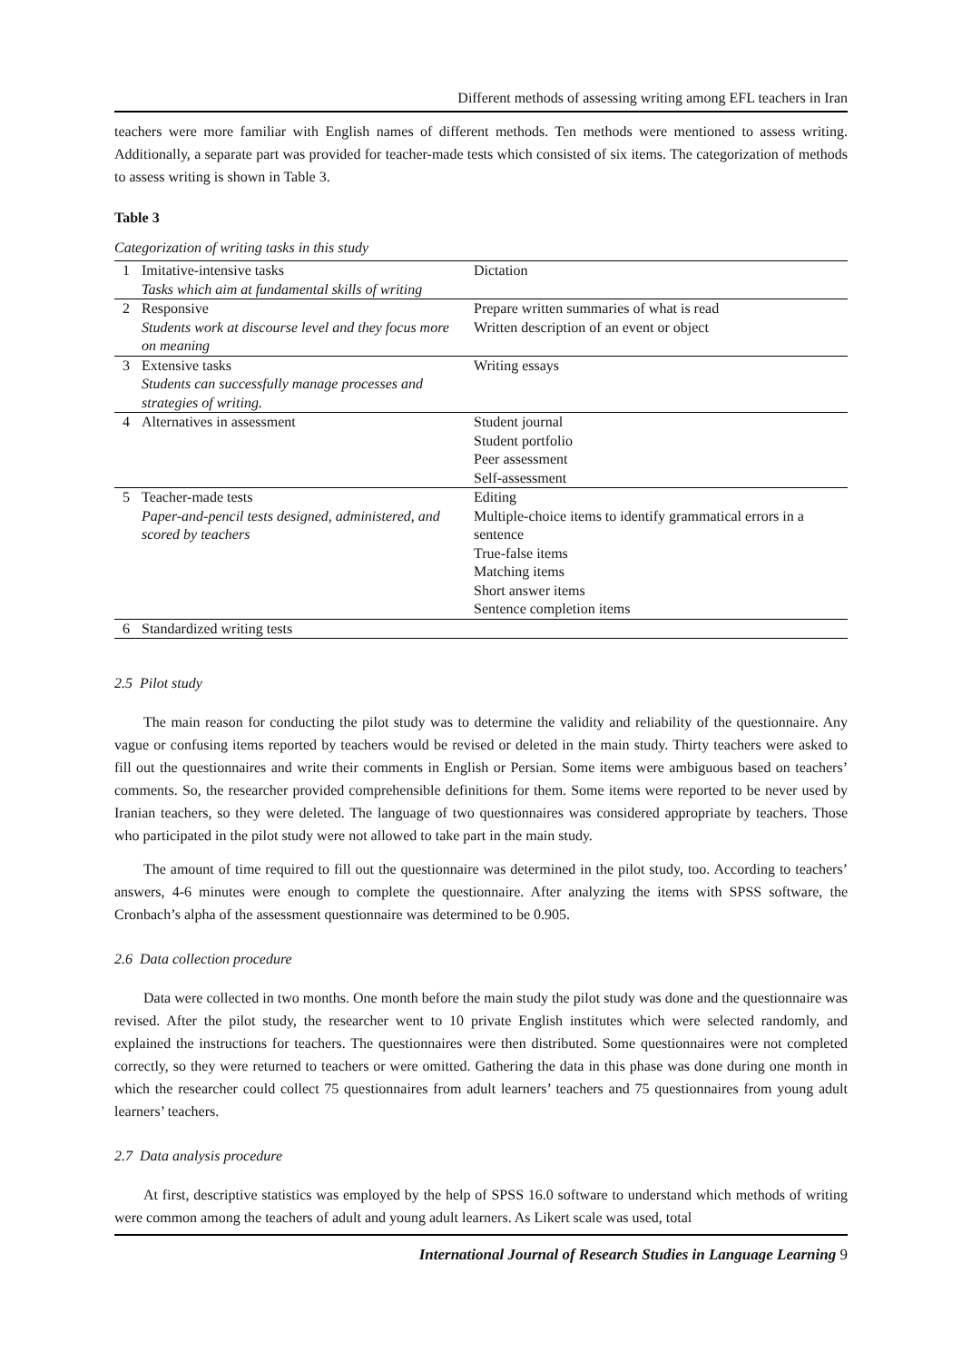Different methods of assessing writing among EFL teachers in Iran
teachers were more familiar with English names of different methods. Ten methods were mentioned to assess writing. Additionally, a separate part was provided for teacher-made tests which consisted of six items. The categorization of methods to assess writing is shown in Table 3.
Table 3
Categorization of writing tasks in this study
| 1 | Imitative-intensive tasks Tasks which aim at fundamental skills of writing | Dictation |
| 2 | Responsive Students work at discourse level and they focus more on meaning | Prepare written summaries of what is read Written description of an event or object |
| 3 | Extensive tasks Students can successfully manage processes and strategies of writing. | Writing essays |
| 4 | Alternatives in assessment | Student journal Student portfolio Peer assessment Self-assessment |
| 5 | Teacher-made tests Paper-and-pencil tests designed, administered, and scored by teachers | Editing Multiple-choice items to identify grammatical errors in a sentence True-false items Matching items Short answer items Sentence completion items |
| 6 | Standardized writing tests | |
2.5 Pilot study
The main reason for conducting the pilot study was to determine the validity and reliability of the questionnaire. Any vague or confusing items reported by teachers would be revised or deleted in the main study. Thirty teachers were asked to fill out the questionnaires and write their comments in English or Persian. Some items were ambiguous based on teachers’ comments. So, the researcher provided comprehensible definitions for them. Some items were reported to be never used by Iranian teachers, so they were deleted. The language of two questionnaires was considered appropriate by teachers. Those who participated in the pilot study were not allowed to take part in the main study.
The amount of time required to fill out the questionnaire was determined in the pilot study, too. According to teachers’ answers, 4-6 minutes were enough to complete the questionnaire. After analyzing the items with SPSS software, the Cronbach’s alpha of the assessment questionnaire was determined to be 0.905.
2.6 Data collection procedure
Data were collected in two months. One month before the main study the pilot study was done and the questionnaire was revised. After the pilot study, the researcher went to 10 private English institutes which were selected randomly, and explained the instructions for teachers. The questionnaires were then distributed. Some questionnaires were not completed correctly, so they were returned to teachers or were omitted. Gathering the data in this phase was done during one month in which the researcher could collect 75 questionnaires from adult learners’ teachers and 75 questionnaires from young adult learners’ teachers.
2.7 Data analysis procedure
At first, descriptive statistics was employed by the help of SPSS 16.0 software to understand which methods of writing were common among the teachers of adult and young adult learners. As Likert scale was used, total
International Journal of Research Studies in Language Learning 9